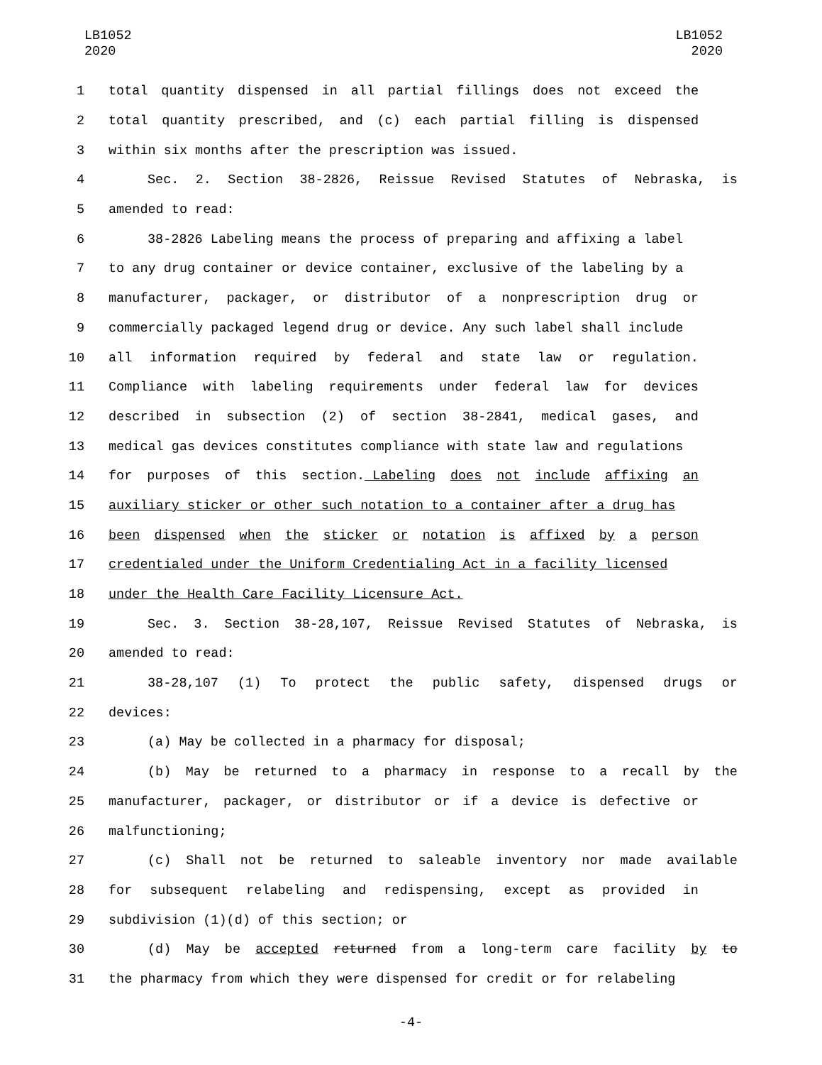LB1052
2020
LB1052
2020
1 total quantity dispensed in all partial fillings does not exceed the
2 total quantity prescribed, and (c) each partial filling is dispensed
3
within six months after the prescription was issued.
4 Sec. 2. Section 38-2826, Reissue Revised Statutes of Nebraska, is
5 amended to read:
6 38-2826 Labeling means the process of preparing and affixing a label
7 to any drug container or device container, exclusive of the labeling by a
8 manufacturer, packager, or distributor of a nonprescription drug or
9 commercially packaged legend drug or device. Any such label shall include
10 all information required by federal and state law or regulation.
11 Compliance with labeling requirements under federal law for devices
12 described in subsection (2) of section 38-2841, medical gases, and
13 medical gas devices constitutes compliance with state law and regulations
14 for purposes of this section. Labeling does not include affixing an
15 auxiliary sticker or other such notation to a container after a drug has
16 been dispensed when the sticker or notation is affixed by a person
17 credentialed under the Uniform Credentialing Act in a facility licensed
18
under the Health Care Facility Licensure Act.
19 Sec. 3. Section 38-28,107, Reissue Revised Statutes of Nebraska, is
20 amended to read:
21 38-28,107 (1) To protect the public safety, dispensed drugs or
22 devices:
23
(a) May be collected in a pharmacy for disposal;
24 (b) May be returned to a pharmacy in response to a recall by the
25 manufacturer, packager, or distributor or if a device is defective or
26 malfunctioning;
27 (c) Shall not be returned to saleable inventory nor made available
28 for subsequent relabeling and redispensing, except as provided in
29
subdivision (1)(d) of this section; or
30 (d) May be accepted returned from a long-term care facility by to
31 the pharmacy from which they were dispensed for credit or for relabeling
-4-